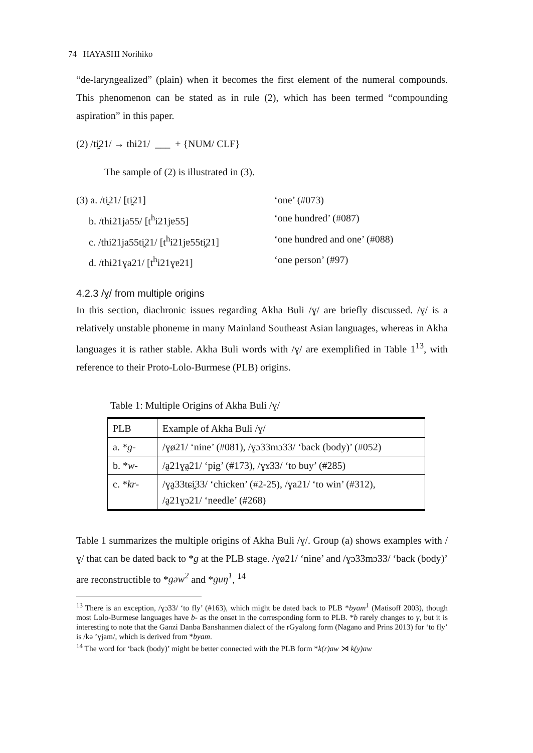74 HAYASHI Norihiko
“de-laryngealized” (plain) when it becomes the first element of the numeral compounds. This phenomenon can be stated as in rule (2), which has been termed “compounding aspiration” in this paper.
(2) /ti̯21/ → thi21/ ___ + {NUM/ CLF}
The sample of (2) is illustrated in (3).
(3) a. /ti̯21/ [ti̯21] ‘one’ (#073)
b. /thi21ja55/ [t<sup>h</sup>i21jɐ55] ‘one hundred’ (#087)
c. /thi21ja55ti̯21/ [t<sup>h</sup>i21jɐ55ti̯21] ‘one hundred and one’ (#088)
d. /thi21ɣa21/ [t<sup>h</sup>i21ɣɐ21] ‘one person’ (#97)
4.2.3 /ɣ/ from multiple origins
In this section, diachronic issues regarding Akha Buli /ɣ/ are briefly discussed. /ɣ/ is a relatively unstable phoneme in many Mainland Southeast Asian languages, whereas in Akha languages it is rather stable. Akha Buli words with /ɣ/ are exemplified in Table 1<sup>13</sup>, with reference to their Proto-Lolo-Burmese (PLB) origins.
Table 1: Multiple Origins of Akha Buli /ɣ/
| PLB | Example of Akha Buli /ɣ/ |
| --- | --- |
| a. * g - | /ɣø21/ ‘nine’ (#081), /ɣɔ33mɔ33/ ‘back (body)’ (#052) |
| b. * w - | /a̰21ɣa̰21/ ‘pig’ (#173), /ɣɤ33/ ‘to buy’ (#285) |
| c. * kr - | /ɣa̰33tɕi̯33/ ‘chicken’ (#2-25), /ɣa21/ ‘to win’ (#312), /a̰21ɣɔ21/ ‘needle’ (#268) |
Table 1 summarizes the multiple origins of Akha Buli /ɣ/. Group (a) shows examples with /ɣ/ that can be dated back to *g at the PLB stage. /ɣø21/ ‘nine’ and /ɣɔ33mɔ33/ ‘back (body)’ are reconstructible to *gəw<sup>2</sup> and *guŋ<sup>1</sup>, <sup>14</sup>
<sup>13</sup> There is an exception, /ɣɔ33/ ‘to fly’ (#163), which might be dated back to PLB *byam<sup>1</sup> (Matisoff 2003), though most Lolo-Burmese languages have b- as the onset in the corresponding form to PLB. *b rarely changes to ɣ, but it is interesting to note that the Ganzi Danba Banshanmen dialect of the rGyalong form (Nagano and Prins 2013) for ‘to fly’ is /kə ’ɣjam/, which is derived from *byam.
<sup>14</sup> The word for ‘back (body)’ might be better connected with the PLB form *k(r)aw ⋊ k(y)aw